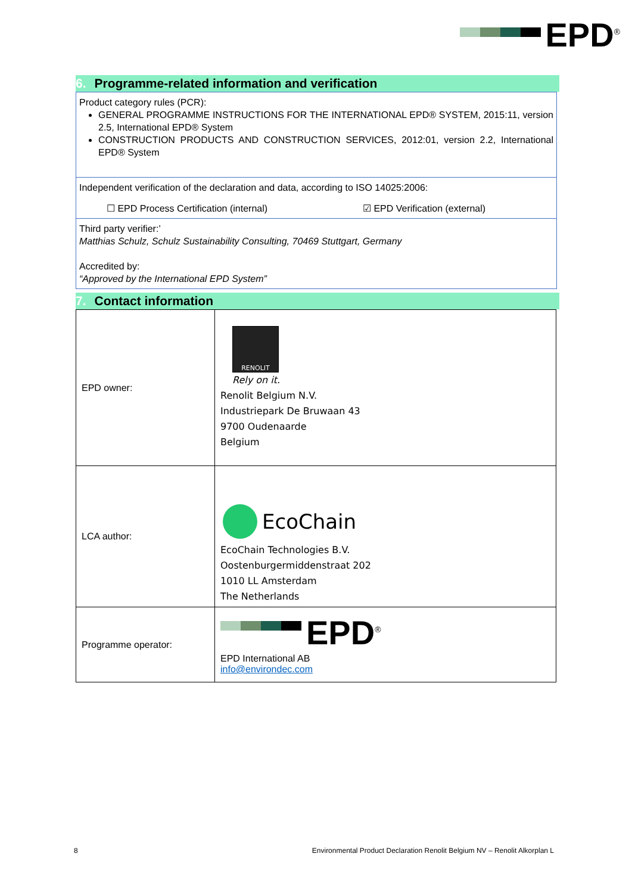EPD<sup>®</sup>
6. Programme-related information and verification
Product category rules (PCR):
GENERAL PROGRAMME INSTRUCTIONS FOR THE INTERNATIONAL EPD® SYSTEM, 2015:11, version 2.5, International EPD® System
CONSTRUCTION PRODUCTS AND CONSTRUCTION SERVICES, 2012:01, version 2.2, International EPD® System
Independent verification of the declaration and data, according to ISO 14025:2006:
☐ EPD Process Certification (internal) ☑ EPD Verification (external)
Third party verifier:’
Matthias Schulz, Schulz Sustainability Consulting, 70469 Stuttgart, Germany
Accredited by:
“Approved by the International EPD System”
7. Contact information
| EPD owner: | RENOLIT Rely on it. Renolit Belgium N.V. Industriepark De Bruwaan 43 9700 Oudenaarde Belgium |
| LCA author: | EcoChain EcoChain Technologies B.V. Oostenburgermiddenstraat 202 1010 LL Amsterdam The Netherlands |
| Programme operator: | EPD<sup>®</sup> EPD International AB info@environdec.com |
8 Environmental Product Declaration Renolit Belgium NV – Renolit Alkorplan L